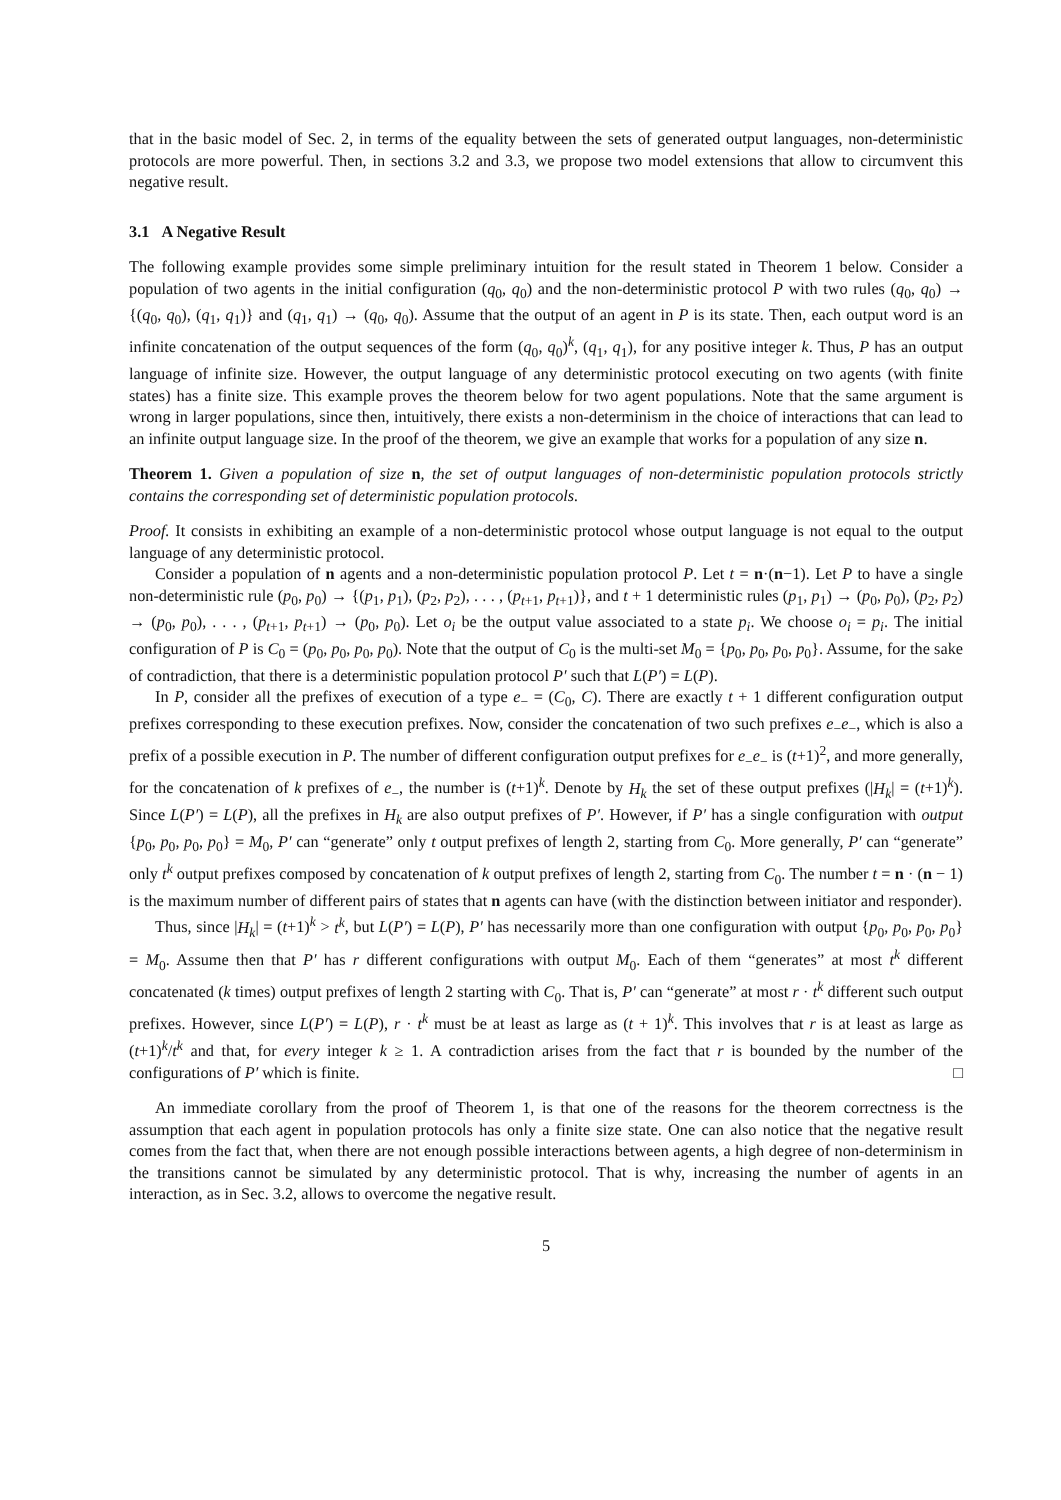that in the basic model of Sec. 2, in terms of the equality between the sets of generated output languages, non-deterministic protocols are more powerful. Then, in sections 3.2 and 3.3, we propose two model extensions that allow to circumvent this negative result.
3.1 A Negative Result
The following example provides some simple preliminary intuition for the result stated in Theorem 1 below. Consider a population of two agents in the initial configuration (q<sub>0</sub>, q<sub>0</sub>) and the non-deterministic protocol P with two rules (q<sub>0</sub>, q<sub>0</sub>) → {(q<sub>0</sub>, q<sub>0</sub>), (q<sub>1</sub>, q<sub>1</sub>)} and (q<sub>1</sub>, q<sub>1</sub>) → (q<sub>0</sub>, q<sub>0</sub>). Assume that the output of an agent in P is its state. Then, each output word is an infinite concatenation of the output sequences of the form (q<sub>0</sub>, q<sub>0</sub>)<sup>k</sup>, (q<sub>1</sub>, q<sub>1</sub>), for any positive integer k. Thus, P has an output language of infinite size. However, the output language of any deterministic protocol executing on two agents (with finite states) has a finite size. This example proves the theorem below for two agent populations. Note that the same argument is wrong in larger populations, since then, intuitively, there exists a non-determinism in the choice of interactions that can lead to an infinite output language size. In the proof of the theorem, we give an example that works for a population of any size n.
Theorem 1. Given a population of size n, the set of output languages of non-deterministic population protocols strictly contains the corresponding set of deterministic population protocols.
Proof. It consists in exhibiting an example of a non-deterministic protocol whose output language is not equal to the output language of any deterministic protocol.
Consider a population of n agents and a non-deterministic population protocol P. Let t = n·(n−1). Let P to have a single non-deterministic rule (p<sub>0</sub>, p<sub>0</sub>) → {(p<sub>1</sub>, p<sub>1</sub>), (p<sub>2</sub>, p<sub>2</sub>), . . . , (p<sub>t+1</sub>, p<sub>t+1</sub>)}, and t + 1 deterministic rules (p<sub>1</sub>, p<sub>1</sub>) → (p<sub>0</sub>, p<sub>0</sub>), (p<sub>2</sub>, p<sub>2</sub>) → (p<sub>0</sub>, p<sub>0</sub>), . . . , (p<sub>t+1</sub>, p<sub>t+1</sub>) → (p<sub>0</sub>, p<sub>0</sub>). Let o<sub>i</sub> be the output value associated to a state p<sub>i</sub>. We choose o<sub>i</sub> = p<sub>i</sub>. The initial configuration of P is C<sub>0</sub> = (p<sub>0</sub>, p<sub>0</sub>, p<sub>0</sub>, p<sub>0</sub>). Note that the output of C<sub>0</sub> is the multi-set M<sub>0</sub> = {p<sub>0</sub>, p<sub>0</sub>, p<sub>0</sub>, p<sub>0</sub>}. Assume, for the sake of contradiction, that there is a deterministic population protocol P′ such that L(P′) = L(P).
In P, consider all the prefixes of execution of a type e<sub>−</sub> = (C<sub>0</sub>, C). There are exactly t + 1 different configuration output prefixes corresponding to these execution prefixes. Now, consider the concatenation of two such prefixes e<sub>−</sub>e<sub>−</sub>, which is also a prefix of a possible execution in P. The number of different configuration output prefixes for e<sub>−</sub>e<sub>−</sub> is (t+1)<sup>2</sup>, and more generally, for the concatenation of k prefixes of e<sub>−</sub>, the number is (t+1)<sup>k</sup>. Denote by H<sub>k</sub> the set of these output prefixes (|H<sub>k</sub>| = (t+1)<sup>k</sup>). Since L(P′) = L(P), all the prefixes in H<sub>k</sub> are also output prefixes of P′. However, if P′ has a single configuration with output {p<sub>0</sub>, p<sub>0</sub>, p<sub>0</sub>, p<sub>0</sub>} = M<sub>0</sub>, P′ can “generate” only t output prefixes of length 2, starting from C<sub>0</sub>. More generally, P′ can “generate” only t<sup>k</sup> output prefixes composed by concatenation of k output prefixes of length 2, starting from C<sub>0</sub>. The number t = n · (n − 1) is the maximum number of different pairs of states that n agents can have (with the distinction between initiator and responder).
Thus, since |H<sub>k</sub>| = (t+1)<sup>k</sup> > t<sup>k</sup>, but L(P′) = L(P), P′ has necessarily more than one configuration with output {p<sub>0</sub>, p<sub>0</sub>, p<sub>0</sub>, p<sub>0</sub>} = M<sub>0</sub>. Assume then that P′ has r different configurations with output M<sub>0</sub>. Each of them “generates” at most t<sup>k</sup> different concatenated (k times) output prefixes of length 2 starting with C<sub>0</sub>. That is, P′ can “generate” at most r · t<sup>k</sup> different such output prefixes. However, since L(P′) = L(P), r · t<sup>k</sup> must be at least as large as (t + 1)<sup>k</sup>. This involves that r is at least as large as (t+1)<sup>k</sup>/t<sup>k</sup> and that, for every integer k ≥ 1. A contradiction arises from the fact that r is bounded by the number of the configurations of P′ which is finite. □
An immediate corollary from the proof of Theorem 1, is that one of the reasons for the theorem correctness is the assumption that each agent in population protocols has only a finite size state. One can also notice that the negative result comes from the fact that, when there are not enough possible interactions between agents, a high degree of non-determinism in the transitions cannot be simulated by any deterministic protocol. That is why, increasing the number of agents in an interaction, as in Sec. 3.2, allows to overcome the negative result.
5